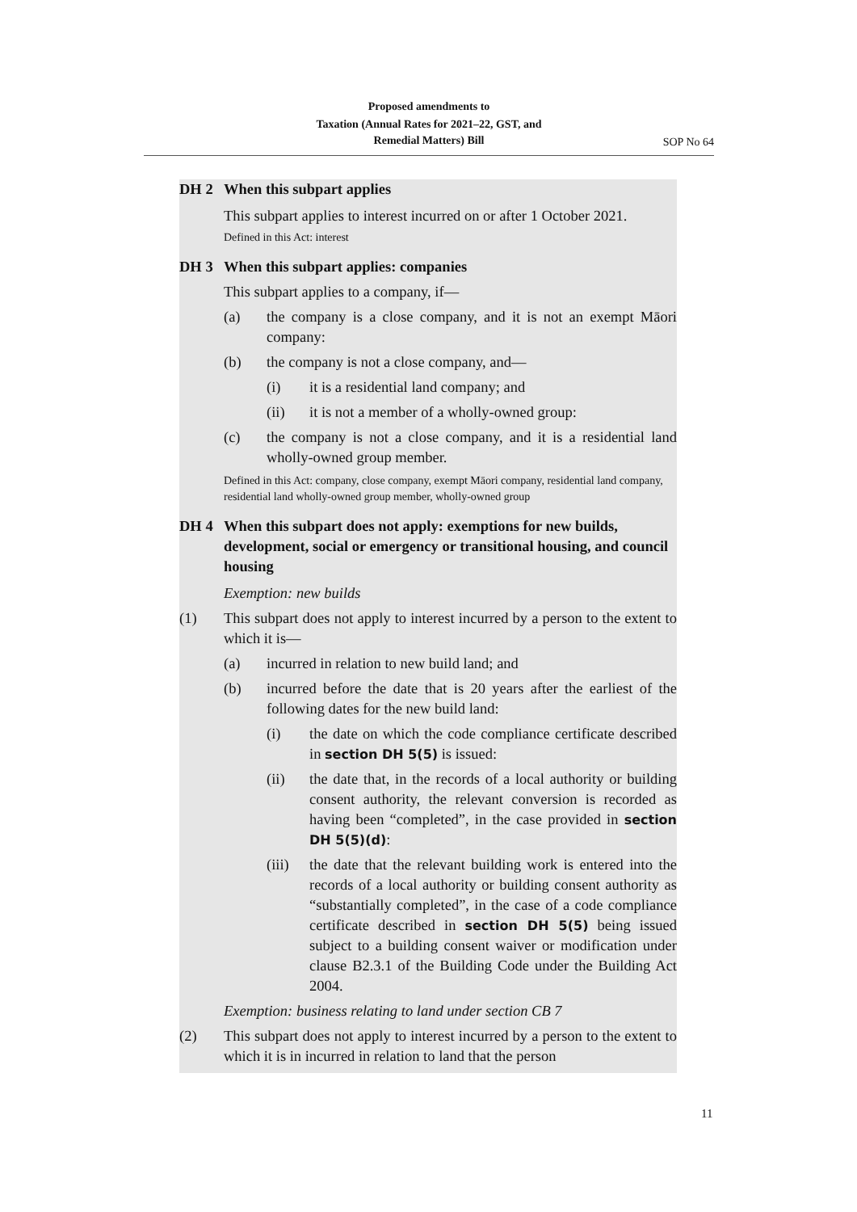Proposed amendments to
Taxation (Annual Rates for 2021–22, GST, and
Remedial Matters) Bill
SOP No 64
DH 2 When this subpart applies
This subpart applies to interest incurred on or after 1 October 2021.
Defined in this Act: interest
DH 3 When this subpart applies: companies
This subpart applies to a company, if—
(a) the company is a close company, and it is not an exempt Māori company:
(b) the company is not a close company, and—
(i) it is a residential land company; and
(ii) it is not a member of a wholly-owned group:
(c) the company is not a close company, and it is a residential land wholly-owned group member.
Defined in this Act: company, close company, exempt Māori company, residential land company, residential land wholly-owned group member, wholly-owned group
DH 4 When this subpart does not apply: exemptions for new builds, development, social or emergency or transitional housing, and council housing
Exemption: new builds
(1) This subpart does not apply to interest incurred by a person to the extent to which it is—
(a) incurred in relation to new build land; and
(b) incurred before the date that is 20 years after the earliest of the following dates for the new build land:
(i) the date on which the code compliance certificate described in section DH 5(5) is issued:
(ii) the date that, in the records of a local authority or building consent authority, the relevant conversion is recorded as having been “completed”, in the case provided in section DH 5(5)(d):
(iii) the date that the relevant building work is entered into the records of a local authority or building consent authority as “substantially completed”, in the case of a code compliance certificate described in section DH 5(5) being issued subject to a building consent waiver or modification under clause B2.3.1 of the Building Code under the Building Act 2004.
Exemption: business relating to land under section CB 7
(2) This subpart does not apply to interest incurred by a person to the extent to which it is in incurred in relation to land that the person
11